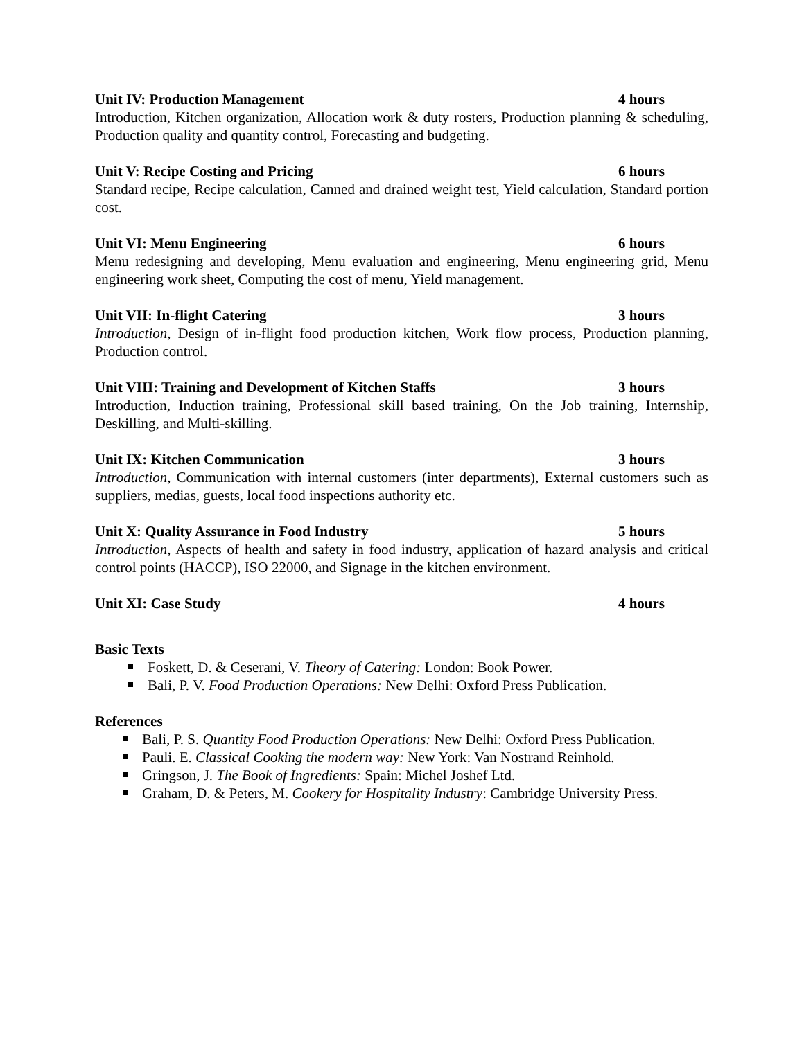Unit IV: Production Management 4 hours
Introduction, Kitchen organization, Allocation work & duty rosters, Production planning & scheduling, Production quality and quantity control, Forecasting and budgeting.
Unit V: Recipe Costing and Pricing 6 hours
Standard recipe, Recipe calculation, Canned and drained weight test, Yield calculation, Standard portion cost.
Unit VI: Menu Engineering 6 hours
Menu redesigning and developing, Menu evaluation and engineering, Menu engineering grid, Menu engineering work sheet, Computing the cost of menu, Yield management.
Unit VII: In-flight Catering 3 hours
Introduction, Design of in-flight food production kitchen, Work flow process, Production planning, Production control.
Unit VIII: Training and Development of Kitchen Staffs 3 hours
Introduction, Induction training, Professional skill based training, On the Job training, Internship, Deskilling, and Multi-skilling.
Unit IX: Kitchen Communication 3 hours
Introduction, Communication with internal customers (inter departments), External customers such as suppliers, medias, guests, local food inspections authority etc.
Unit X: Quality Assurance in Food Industry 5 hours
Introduction, Aspects of health and safety in food industry, application of hazard analysis and critical control points (HACCP), ISO 22000, and Signage in the kitchen environment.
Unit XI: Case Study 4 hours
Basic Texts
Foskett, D. & Ceserani, V. Theory of Catering: London: Book Power.
Bali, P. V. Food Production Operations: New Delhi: Oxford Press Publication.
References
Bali, P. S. Quantity Food Production Operations: New Delhi: Oxford Press Publication.
Pauli. E. Classical Cooking the modern way: New York: Van Nostrand Reinhold.
Gringson, J. The Book of Ingredients: Spain: Michel Joshef Ltd.
Graham, D. & Peters, M. Cookery for Hospitality Industry: Cambridge University Press.